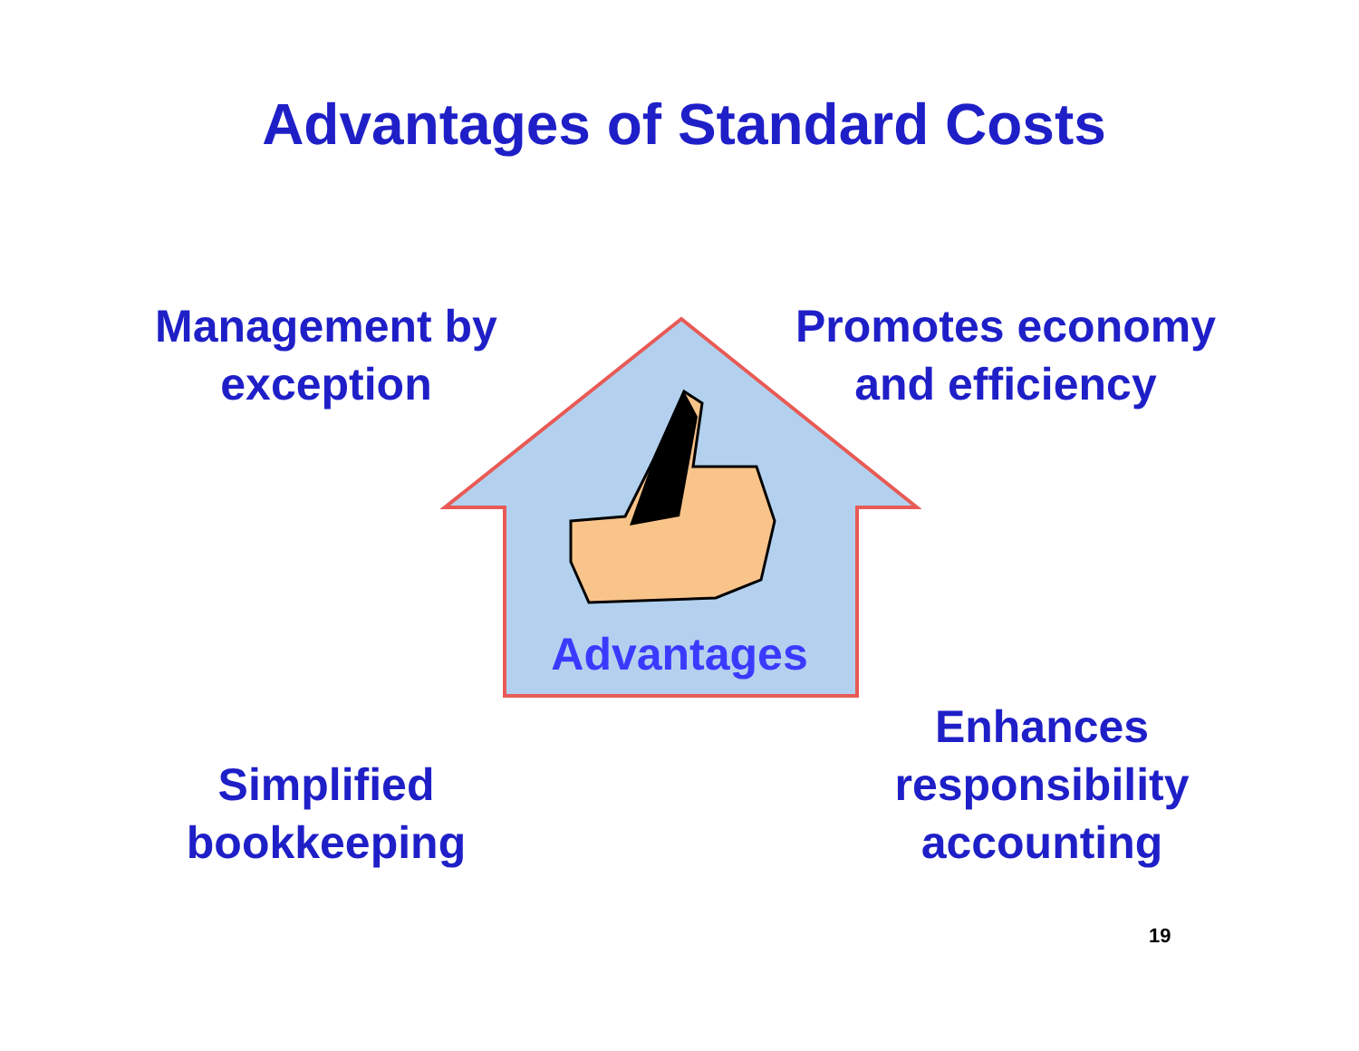Advantages of Standard Costs
Management by
exception
Promotes economy
and efficiency
Advantages
Simplified
bookkeeping
Enhances
responsibility
accounting
19